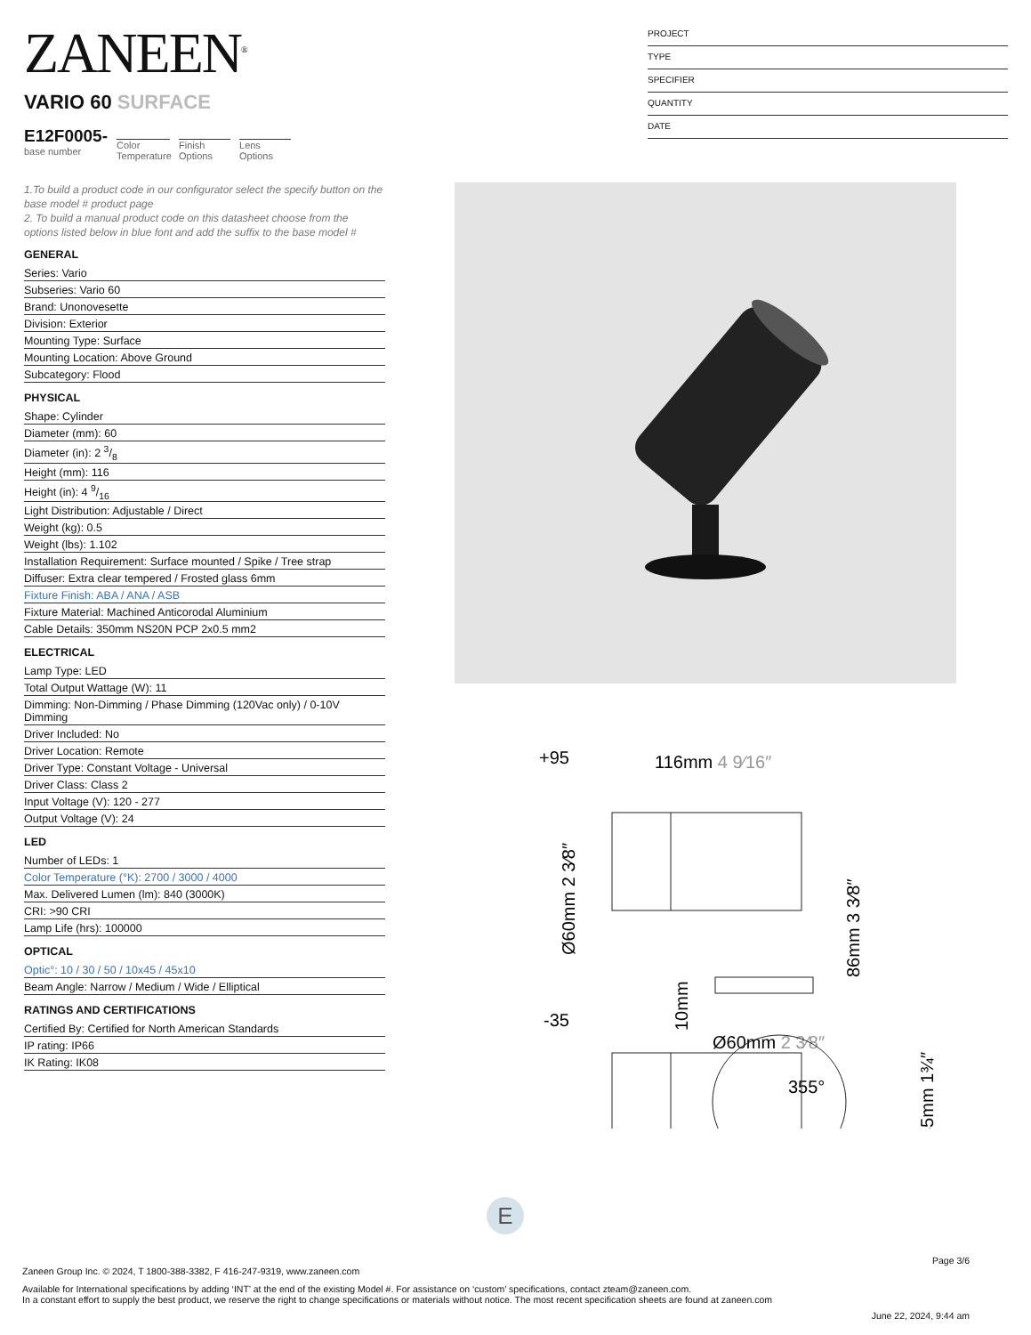ZANEEN<sup>®</sup>
VARIO 60 SURFACE
E12F0005-
base number
Color Temperature
Finish Options
Lens Options
PROJECT
TYPE
SPECIFIER
QUANTITY
DATE
1.To build a product code in our configurator select the specify button on the base model # product page
2. To build a manual product code on this datasheet choose from the options listed below in blue font and add the suffix to the base model #
GENERAL
Series: Vario
Subseries: Vario 60
Brand: Unonovesette
Division: Exterior
Mounting Type: Surface
Mounting Location: Above Ground
Subcategory: Flood
PHYSICAL
Shape: Cylinder
Diameter (mm): 60
Diameter (in): 2 3/8
Height (mm): 116
Height (in): 4 9/16
Light Distribution: Adjustable / Direct
Weight (kg): 0.5
Weight (lbs): 1.102
Installation Requirement: Surface mounted / Spike / Tree strap
Diffuser: Extra clear tempered / Frosted glass 6mm
Fixture Finish: ABA / ANA / ASB
Fixture Material: Machined Anticorodal Aluminium
Cable Details: 350mm NS20N PCP 2x0.5 mm2
ELECTRICAL
Lamp Type: LED
Total Output Wattage (W): 11
Dimming: Non-Dimming / Phase Dimming (120Vac only) / 0-10V Dimming
Driver Included: No
Driver Location: Remote
Driver Type: Constant Voltage - Universal
Driver Class: Class 2
Input Voltage (V): 120 - 277
Output Voltage (V): 24
LED
Number of LEDs: 1
Color Temperature (°K): 2700 / 3000 / 4000
Max. Delivered Lumen (lm): 840 (3000K)
CRI: >90 CRI
Lamp Life (hrs): 100000
OPTICAL
Optic°: 10 / 30 / 50 / 10x45 / 45x10
Beam Angle: Narrow / Medium / Wide / Elliptical
RATINGS AND CERTIFICATIONS
Certified By: Certified for North American Standards
IP rating: IP66
IK Rating: IK08
+95
116mm 4 9⁄16″
-35
Ø60mm 2 3⁄8″
86mm 3 3⁄8″
Ø60mm 2 3⁄8″
10mm
355°
45mm 1¾″
E
Page 3/6
Zaneen Group Inc. © 2024, T 1800-388-3382, F 416-247-9319, www.zaneen.com
Available for International specifications by adding ‘INT’ at the end of the existing Model #. For assistance on ‘custom’ specifications, contact zteam@zaneen.com.
In a constant effort to supply the best product, we reserve the right to change specifications or materials without notice. The most recent specification sheets are found at zaneen.com
June 22, 2024, 9:44 am